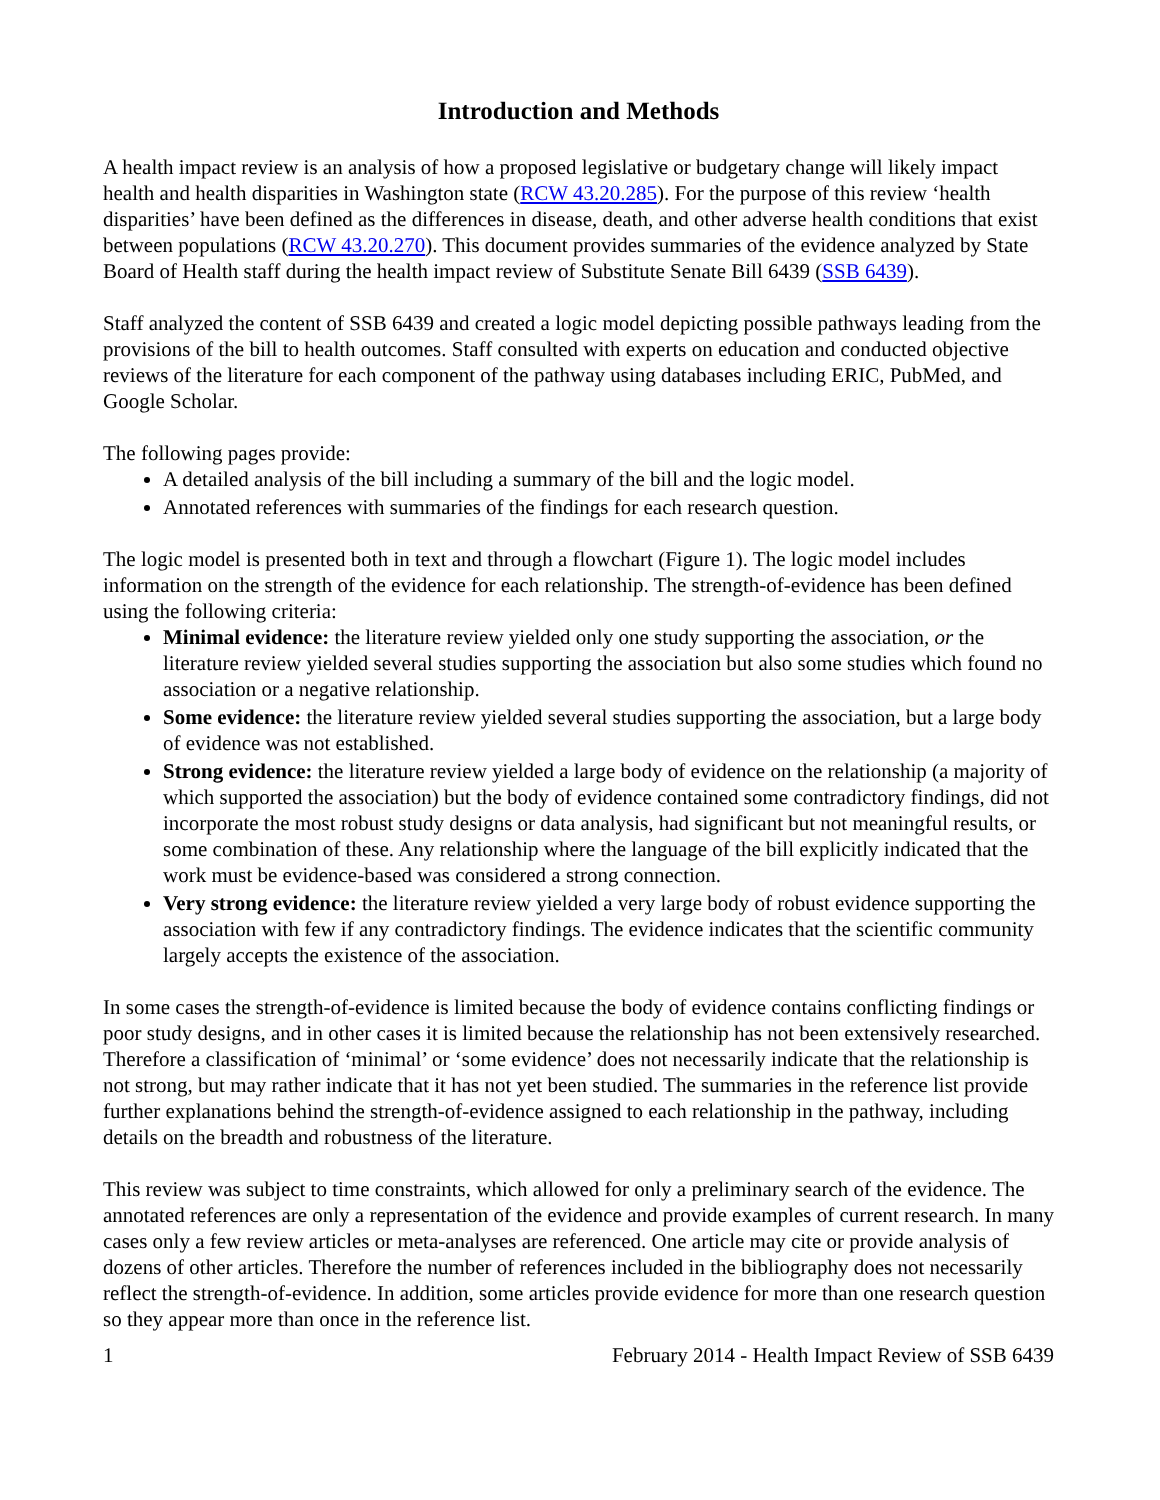Introduction and Methods
A health impact review is an analysis of how a proposed legislative or budgetary change will likely impact health and health disparities in Washington state (RCW 43.20.285). For the purpose of this review ‘health disparities’ have been defined as the differences in disease, death, and other adverse health conditions that exist between populations (RCW 43.20.270). This document provides summaries of the evidence analyzed by State Board of Health staff during the health impact review of Substitute Senate Bill 6439 (SSB 6439).
Staff analyzed the content of SSB 6439 and created a logic model depicting possible pathways leading from the provisions of the bill to health outcomes. Staff consulted with experts on education and conducted objective reviews of the literature for each component of the pathway using databases including ERIC, PubMed, and Google Scholar.
The following pages provide:
A detailed analysis of the bill including a summary of the bill and the logic model.
Annotated references with summaries of the findings for each research question.
The logic model is presented both in text and through a flowchart (Figure 1). The logic model includes information on the strength of the evidence for each relationship. The strength-of-evidence has been defined using the following criteria:
Minimal evidence: the literature review yielded only one study supporting the association, or the literature review yielded several studies supporting the association but also some studies which found no association or a negative relationship.
Some evidence: the literature review yielded several studies supporting the association, but a large body of evidence was not established.
Strong evidence: the literature review yielded a large body of evidence on the relationship (a majority of which supported the association) but the body of evidence contained some contradictory findings, did not incorporate the most robust study designs or data analysis, had significant but not meaningful results, or some combination of these. Any relationship where the language of the bill explicitly indicated that the work must be evidence-based was considered a strong connection.
Very strong evidence: the literature review yielded a very large body of robust evidence supporting the association with few if any contradictory findings. The evidence indicates that the scientific community largely accepts the existence of the association.
In some cases the strength-of-evidence is limited because the body of evidence contains conflicting findings or poor study designs, and in other cases it is limited because the relationship has not been extensively researched. Therefore a classification of ‘minimal’ or ‘some evidence’ does not necessarily indicate that the relationship is not strong, but may rather indicate that it has not yet been studied. The summaries in the reference list provide further explanations behind the strength-of-evidence assigned to each relationship in the pathway, including details on the breadth and robustness of the literature.
This review was subject to time constraints, which allowed for only a preliminary search of the evidence. The annotated references are only a representation of the evidence and provide examples of current research. In many cases only a few review articles or meta-analyses are referenced. One article may cite or provide analysis of dozens of other articles. Therefore the number of references included in the bibliography does not necessarily reflect the strength-of-evidence. In addition, some articles provide evidence for more than one research question so they appear more than once in the reference list.
1 February 2014 - Health Impact Review of SSB 6439